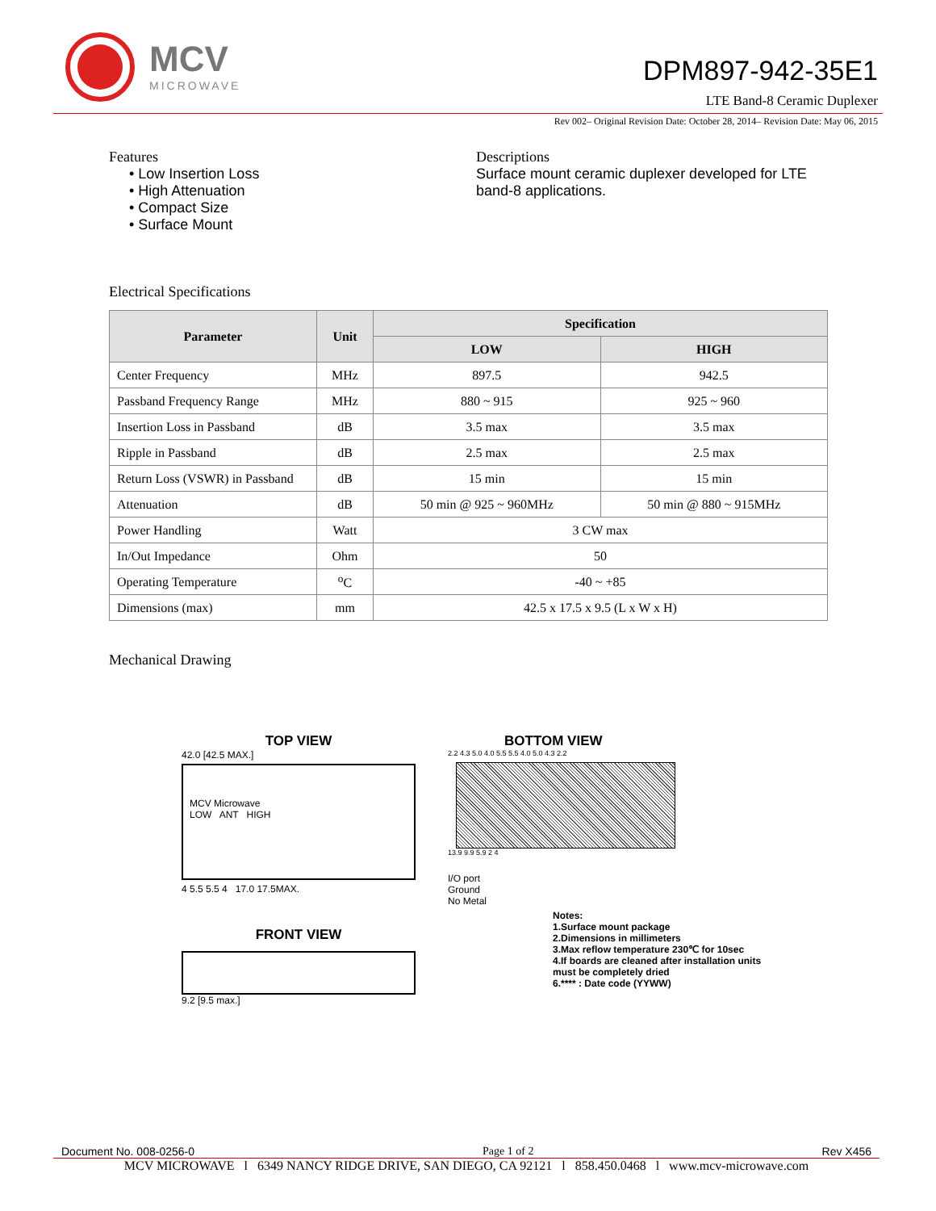MCV
MICROWAVE
DPM897-942-35E1
LTE Band-8 Ceramic Duplexer
Rev 002– Original Revision Date: October 28, 2014– Revision Date: May 06, 2015
Features
• Low Insertion Loss
• High Attenuation
• Compact Size
• Surface Mount
Descriptions
Surface mount ceramic duplexer developed for LTE
band-8 applications.
Electrical Specifications
| Parameter | Unit | Specification | |
| --- | --- | --- | --- |
| | | LOW | HIGH |
| Center Frequency | MHz | 897.5 | 942.5 |
| Passband Frequency Range | MHz | 880 ~ 915 | 925 ~ 960 |
| Insertion Loss in Passband | dB | 3.5 max | 3.5 max |
| Ripple in Passband | dB | 2.5 max | 2.5 max |
| Return Loss (VSWR) in Passband | dB | 15 min | 15 min |
| Attenuation | dB | 50 min @ 925 ~ 960MHz | 50 min @ 880 ~ 915MHz |
| Power Handling | Watt | 3 CW max | |
| In/Out Impedance | Ohm | 50 | |
| Operating Temperature | <sup>o</sup> C | -40 ~ +85 | |
| Dimensions (max) | mm | 42.5 x 17.5 x 9.5 (L x W x H) | |
Mechanical Drawing
TOP VIEW
42.0 [42.5 MAX.]
MCV Microwave
LOW ANT HIGH
4 5.5 5.5 4 17.0 17.5MAX.
FRONT VIEW
9.2 [9.5 max.]
BOTTOM VIEW
2.2 4.3 5.0 4.0 5.5 5.5 4.0 5.0 4.3 2.2
13.9 9.9 5.9 2 4
I/O port
Ground
No Metal
Notes:
1.Surface mount package
2.Dimensions in millimeters
3.Max reflow temperature 230℃ for 10sec
4.If boards are cleaned after installation units
must be completely dried
6.**** : Date code (YYWW)
Document No. 008-0256-0 Page 1 of 2 Rev X456
MCV MICROWAVE l 6349 NANCY RIDGE DRIVE, SAN DIEGO, CA 92121 l 858.450.0468 l www.mcv-microwave.com